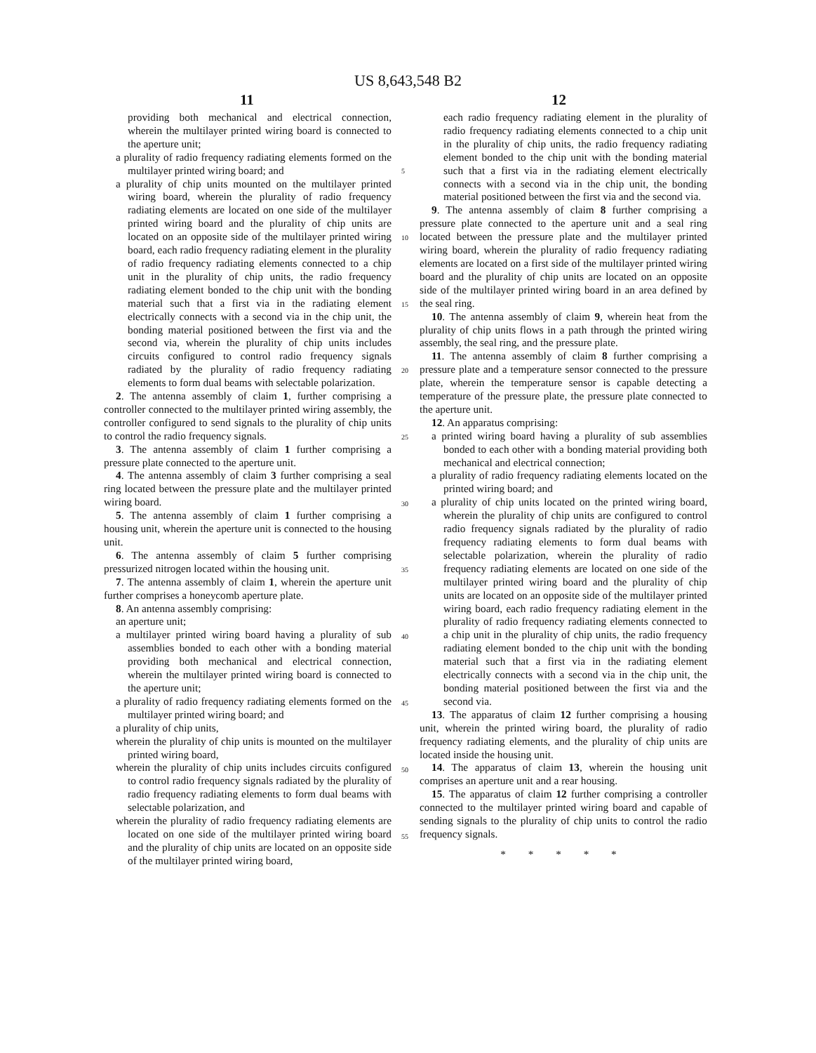US 8,643,548 B2
11 12
providing both mechanical and electrical connection, wherein the multilayer printed wiring board is connected to the aperture unit;
a plurality of radio frequency radiating elements formed on the multilayer printed wiring board; and
a plurality of chip units mounted on the multilayer printed wiring board, wherein the plurality of radio frequency radiating elements are located on one side of the multilayer printed wiring board and the plurality of chip units are located on an opposite side of the multilayer printed wiring board, each radio frequency radiating element in the plurality of radio frequency radiating elements connected to a chip unit in the plurality of chip units, the radio frequency radiating element bonded to the chip unit with the bonding material such that a first via in the radiating element electrically connects with a second via in the chip unit, the bonding material positioned between the first via and the second via, wherein the plurality of chip units includes circuits configured to control radio frequency signals radiated by the plurality of radio frequency radiating elements to form dual beams with selectable polarization.
2. The antenna assembly of claim 1, further comprising a controller connected to the multilayer printed wiring assembly, the controller configured to send signals to the plurality of chip units to control the radio frequency signals.
3. The antenna assembly of claim 1 further comprising a pressure plate connected to the aperture unit.
4. The antenna assembly of claim 3 further comprising a seal ring located between the pressure plate and the multilayer printed wiring board.
5. The antenna assembly of claim 1 further comprising a housing unit, wherein the aperture unit is connected to the housing unit.
6. The antenna assembly of claim 5 further comprising pressurized nitrogen located within the housing unit.
7. The antenna assembly of claim 1, wherein the aperture unit further comprises a honeycomb aperture plate.
8. An antenna assembly comprising:
an aperture unit;
a multilayer printed wiring board having a plurality of sub assemblies bonded to each other with a bonding material providing both mechanical and electrical connection, wherein the multilayer printed wiring board is connected to the aperture unit;
a plurality of radio frequency radiating elements formed on the multilayer printed wiring board; and
a plurality of chip units,
wherein the plurality of chip units is mounted on the multilayer printed wiring board,
wherein the plurality of chip units includes circuits configured to control radio frequency signals radiated by the plurality of radio frequency radiating elements to form dual beams with selectable polarization, and
wherein the plurality of radio frequency radiating elements are located on one side of the multilayer printed wiring board and the plurality of chip units are located on an opposite side of the multilayer printed wiring board,
5
10
15
20
25
30
35
40
45
50
55
each radio frequency radiating element in the plurality of radio frequency radiating elements connected to a chip unit in the plurality of chip units, the radio frequency radiating element bonded to the chip unit with the bonding material such that a first via in the radiating element electrically connects with a second via in the chip unit, the bonding material positioned between the first via and the second via.
9. The antenna assembly of claim 8 further comprising a pressure plate connected to the aperture unit and a seal ring located between the pressure plate and the multilayer printed wiring board, wherein the plurality of radio frequency radiating elements are located on a first side of the multilayer printed wiring board and the plurality of chip units are located on an opposite side of the multilayer printed wiring board in an area defined by the seal ring.
10. The antenna assembly of claim 9, wherein heat from the plurality of chip units flows in a path through the printed wiring assembly, the seal ring, and the pressure plate.
11. The antenna assembly of claim 8 further comprising a pressure plate and a temperature sensor connected to the pressure plate, wherein the temperature sensor is capable detecting a temperature of the pressure plate, the pressure plate connected to the aperture unit.
12. An apparatus comprising:
a printed wiring board having a plurality of sub assemblies bonded to each other with a bonding material providing both mechanical and electrical connection;
a plurality of radio frequency radiating elements located on the printed wiring board; and
a plurality of chip units located on the printed wiring board, wherein the plurality of chip units are configured to control radio frequency signals radiated by the plurality of radio frequency radiating elements to form dual beams with selectable polarization, wherein the plurality of radio frequency radiating elements are located on one side of the multilayer printed wiring board and the plurality of chip units are located on an opposite side of the multilayer printed wiring board, each radio frequency radiating element in the plurality of radio frequency radiating elements connected to a chip unit in the plurality of chip units, the radio frequency radiating element bonded to the chip unit with the bonding material such that a first via in the radiating element electrically connects with a second via in the chip unit, the bonding material positioned between the first via and the second via.
13. The apparatus of claim 12 further comprising a housing unit, wherein the printed wiring board, the plurality of radio frequency radiating elements, and the plurality of chip units are located inside the housing unit.
14. The apparatus of claim 13, wherein the housing unit comprises an aperture unit and a rear housing.
15. The apparatus of claim 12 further comprising a controller connected to the multilayer printed wiring board and capable of sending signals to the plurality of chip units to control the radio frequency signals.
* * * * *